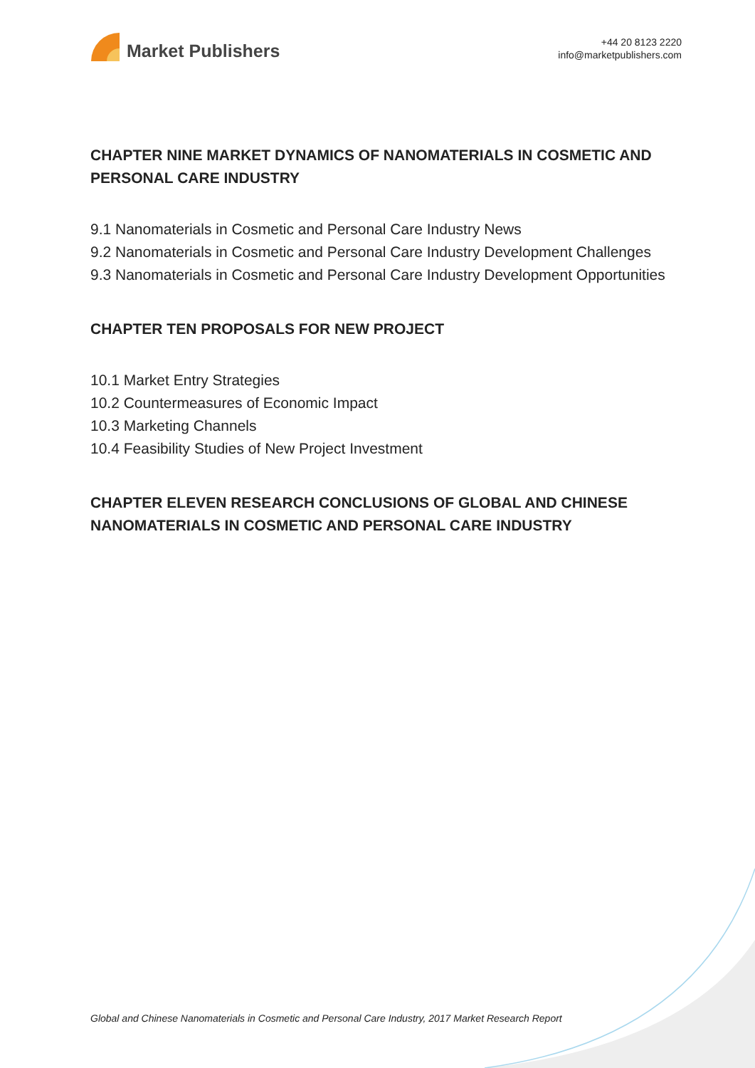Market Publishers
+44 20 8123 2220
info@marketpublishers.com
CHAPTER NINE MARKET DYNAMICS OF NANOMATERIALS IN COSMETIC AND PERSONAL CARE INDUSTRY
9.1 Nanomaterials in Cosmetic and Personal Care Industry News
9.2 Nanomaterials in Cosmetic and Personal Care Industry Development Challenges
9.3 Nanomaterials in Cosmetic and Personal Care Industry Development Opportunities
CHAPTER TEN PROPOSALS FOR NEW PROJECT
10.1 Market Entry Strategies
10.2 Countermeasures of Economic Impact
10.3 Marketing Channels
10.4 Feasibility Studies of New Project Investment
CHAPTER ELEVEN RESEARCH CONCLUSIONS OF GLOBAL AND CHINESE NANOMATERIALS IN COSMETIC AND PERSONAL CARE INDUSTRY
Global and Chinese Nanomaterials in Cosmetic and Personal Care Industry, 2017 Market Research Report